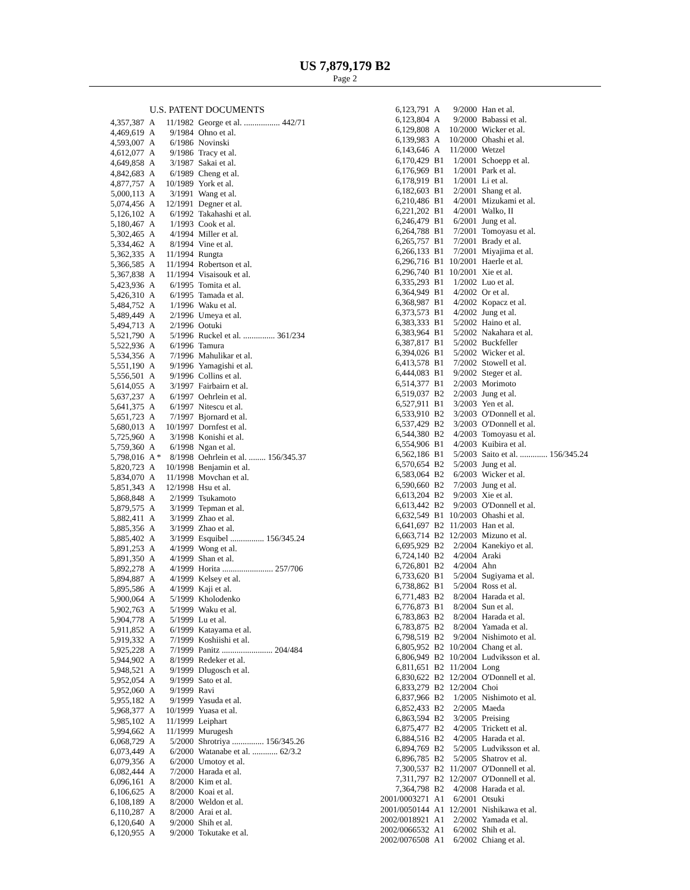US 7,879,179 B2
Page 2
U.S. PATENT DOCUMENTS
| 4,357,387 | A | 11/1982 | George et al. ................. 442/71 |
| 4,469,619 | A | 9/1984 | Ohno et al. |
| 4,593,007 | A | 6/1986 | Novinski |
| 4,612,077 | A | 9/1986 | Tracy et al. |
| 4,649,858 | A | 3/1987 | Sakai et al. |
| 4,842,683 | A | 6/1989 | Cheng et al. |
| 4,877,757 | A | 10/1989 | York et al. |
| 5,000,113 | A | 3/1991 | Wang et al. |
| 5,074,456 | A | 12/1991 | Degner et al. |
| 5,126,102 | A | 6/1992 | Takahashi et al. |
| 5,180,467 | A | 1/1993 | Cook et al. |
| 5,302,465 | A | 4/1994 | Miller et al. |
| 5,334,462 | A | 8/1994 | Vine et al. |
| 5,362,335 | A | 11/1994 | Rungta |
| 5,366,585 | A | 11/1994 | Robertson et al. |
| 5,367,838 | A | 11/1994 | Visaisouk et al. |
| 5,423,936 | A | 6/1995 | Tomita et al. |
| 5,426,310 | A | 6/1995 | Tamada et al. |
| 5,484,752 | A | 1/1996 | Waku et al. |
| 5,489,449 | A | 2/1996 | Umeya et al. |
| 5,494,713 | A | 2/1996 | Ootuki |
| 5,521,790 | A | 5/1996 | Ruckel et al. ............... 361/234 |
| 5,522,936 | A | 6/1996 | Tamura |
| 5,534,356 | A | 7/1996 | Mahulikar et al. |
| 5,551,190 | A | 9/1996 | Yamagishi et al. |
| 5,556,501 | A | 9/1996 | Collins et al. |
| 5,614,055 | A | 3/1997 | Fairbairn et al. |
| 5,637,237 | A | 6/1997 | Oehrlein et al. |
| 5,641,375 | A | 6/1997 | Nitescu et al. |
| 5,651,723 | A | 7/1997 | Bjornard et al. |
| 5,680,013 | A | 10/1997 | Dornfest et al. |
| 5,725,960 | A | 3/1998 | Konishi et al. |
| 5,759,360 | A | 6/1998 | Ngan et al. |
| 5,798,016 | A * | 8/1998 | Oehrlein et al. ........ 156/345.37 |
| 5,820,723 | A | 10/1998 | Benjamin et al. |
| 5,834,070 | A | 11/1998 | Movchan et al. |
| 5,851,343 | A | 12/1998 | Hsu et al. |
| 5,868,848 | A | 2/1999 | Tsukamoto |
| 5,879,575 | A | 3/1999 | Tepman et al. |
| 5,882,411 | A | 3/1999 | Zhao et al. |
| 5,885,356 | A | 3/1999 | Zhao et al. |
| 5,885,402 | A | 3/1999 | Esquibel ................ 156/345.24 |
| 5,891,253 | A | 4/1999 | Wong et al. |
| 5,891,350 | A | 4/1999 | Shan et al. |
| 5,892,278 | A | 4/1999 | Horita ........................ 257/706 |
| 5,894,887 | A | 4/1999 | Kelsey et al. |
| 5,895,586 | A | 4/1999 | Kaji et al. |
| 5,900,064 | A | 5/1999 | Kholodenko |
| 5,902,763 | A | 5/1999 | Waku et al. |
| 5,904,778 | A | 5/1999 | Lu et al. |
| 5,911,852 | A | 6/1999 | Katayama et al. |
| 5,919,332 | A | 7/1999 | Koshiishi et al. |
| 5,925,228 | A | 7/1999 | Panitz ........................ 204/484 |
| 5,944,902 | A | 8/1999 | Redeker et al. |
| 5,948,521 | A | 9/1999 | Dlugosch et al. |
| 5,952,054 | A | 9/1999 | Sato et al. |
| 5,952,060 | A | 9/1999 | Ravi |
| 5,955,182 | A | 9/1999 | Yasuda et al. |
| 5,968,377 | A | 10/1999 | Yuasa et al. |
| 5,985,102 | A | 11/1999 | Leiphart |
| 5,994,662 | A | 11/1999 | Murugesh |
| 6,068,729 | A | 5/2000 | Shrotriya ............... 156/345.26 |
| 6,073,449 | A | 6/2000 | Watanabe et al. ............ 62/3.2 |
| 6,079,356 | A | 6/2000 | Umotoy et al. |
| 6,082,444 | A | 7/2000 | Harada et al. |
| 6,096,161 | A | 8/2000 | Kim et al. |
| 6,106,625 | A | 8/2000 | Koai et al. |
| 6,108,189 | A | 8/2000 | Weldon et al. |
| 6,110,287 | A | 8/2000 | Arai et al. |
| 6,120,640 | A | 9/2000 | Shih et al. |
| 6,120,955 | A | 9/2000 | Tokutake et al. |
| 6,123,791 | A | 9/2000 | Han et al. |
| 6,123,804 | A | 9/2000 | Babassi et al. |
| 6,129,808 | A | 10/2000 | Wicker et al. |
| 6,139,983 | A | 10/2000 | Ohashi et al. |
| 6,143,646 | A | 11/2000 | Wetzel |
| 6,170,429 | B1 | 1/2001 | Schoepp et al. |
| 6,176,969 | B1 | 1/2001 | Park et al. |
| 6,178,919 | B1 | 1/2001 | Li et al. |
| 6,182,603 | B1 | 2/2001 | Shang et al. |
| 6,210,486 | B1 | 4/2001 | Mizukami et al. |
| 6,221,202 | B1 | 4/2001 | Walko, II |
| 6,246,479 | B1 | 6/2001 | Jung et al. |
| 6,264,788 | B1 | 7/2001 | Tomoyasu et al. |
| 6,265,757 | B1 | 7/2001 | Brady et al. |
| 6,266,133 | B1 | 7/2001 | Miyajima et al. |
| 6,296,716 | B1 | 10/2001 | Haerle et al. |
| 6,296,740 | B1 | 10/2001 | Xie et al. |
| 6,335,293 | B1 | 1/2002 | Luo et al. |
| 6,364,949 | B1 | 4/2002 | Or et al. |
| 6,368,987 | B1 | 4/2002 | Kopacz et al. |
| 6,373,573 | B1 | 4/2002 | Jung et al. |
| 6,383,333 | B1 | 5/2002 | Haino et al. |
| 6,383,964 | B1 | 5/2002 | Nakahara et al. |
| 6,387,817 | B1 | 5/2002 | Buckfeller |
| 6,394,026 | B1 | 5/2002 | Wicker et al. |
| 6,413,578 | B1 | 7/2002 | Stowell et al. |
| 6,444,083 | B1 | 9/2002 | Steger et al. |
| 6,514,377 | B1 | 2/2003 | Morimoto |
| 6,519,037 | B2 | 2/2003 | Jung et al. |
| 6,527,911 | B1 | 3/2003 | Yen et al. |
| 6,533,910 | B2 | 3/2003 | O'Donnell et al. |
| 6,537,429 | B2 | 3/2003 | O'Donnell et al. |
| 6,544,380 | B2 | 4/2003 | Tomoyasu et al. |
| 6,554,906 | B1 | 4/2003 | Kuibira et al. |
| 6,562,186 | B1 | 5/2003 | Saito et al. ............. 156/345.24 |
| 6,570,654 | B2 | 5/2003 | Jung et al. |
| 6,583,064 | B2 | 6/2003 | Wicker et al. |
| 6,590,660 | B2 | 7/2003 | Jung et al. |
| 6,613,204 | B2 | 9/2003 | Xie et al. |
| 6,613,442 | B2 | 9/2003 | O'Donnell et al. |
| 6,632,549 | B1 | 10/2003 | Ohashi et al. |
| 6,641,697 | B2 | 11/2003 | Han et al. |
| 6,663,714 | B2 | 12/2003 | Mizuno et al. |
| 6,695,929 | B2 | 2/2004 | Kanekiyo et al. |
| 6,724,140 | B2 | 4/2004 | Araki |
| 6,726,801 | B2 | 4/2004 | Ahn |
| 6,733,620 | B1 | 5/2004 | Sugiyama et al. |
| 6,738,862 | B1 | 5/2004 | Ross et al. |
| 6,771,483 | B2 | 8/2004 | Harada et al. |
| 6,776,873 | B1 | 8/2004 | Sun et al. |
| 6,783,863 | B2 | 8/2004 | Harada et al. |
| 6,783,875 | B2 | 8/2004 | Yamada et al. |
| 6,798,519 | B2 | 9/2004 | Nishimoto et al. |
| 6,805,952 | B2 | 10/2004 | Chang et al. |
| 6,806,949 | B2 | 10/2004 | Ludviksson et al. |
| 6,811,651 | B2 | 11/2004 | Long |
| 6,830,622 | B2 | 12/2004 | O'Donnell et al. |
| 6,833,279 | B2 | 12/2004 | Choi |
| 6,837,966 | B2 | 1/2005 | Nishimoto et al. |
| 6,852,433 | B2 | 2/2005 | Maeda |
| 6,863,594 | B2 | 3/2005 | Preising |
| 6,875,477 | B2 | 4/2005 | Trickett et al. |
| 6,884,516 | B2 | 4/2005 | Harada et al. |
| 6,894,769 | B2 | 5/2005 | Ludviksson et al. |
| 6,896,785 | B2 | 5/2005 | Shatrov et al. |
| 7,300,537 | B2 | 11/2007 | O'Donnell et al. |
| 7,311,797 | B2 | 12/2007 | O'Donnell et al. |
| 7,364,798 | B2 | 4/2008 | Harada et al. |
| 2001/0003271 | A1 | 6/2001 | Otsuki |
| 2001/0050144 | A1 | 12/2001 | Nishikawa et al. |
| 2002/0018921 | A1 | 2/2002 | Yamada et al. |
| 2002/0066532 | A1 | 6/2002 | Shih et al. |
| 2002/0076508 | A1 | 6/2002 | Chiang et al. |